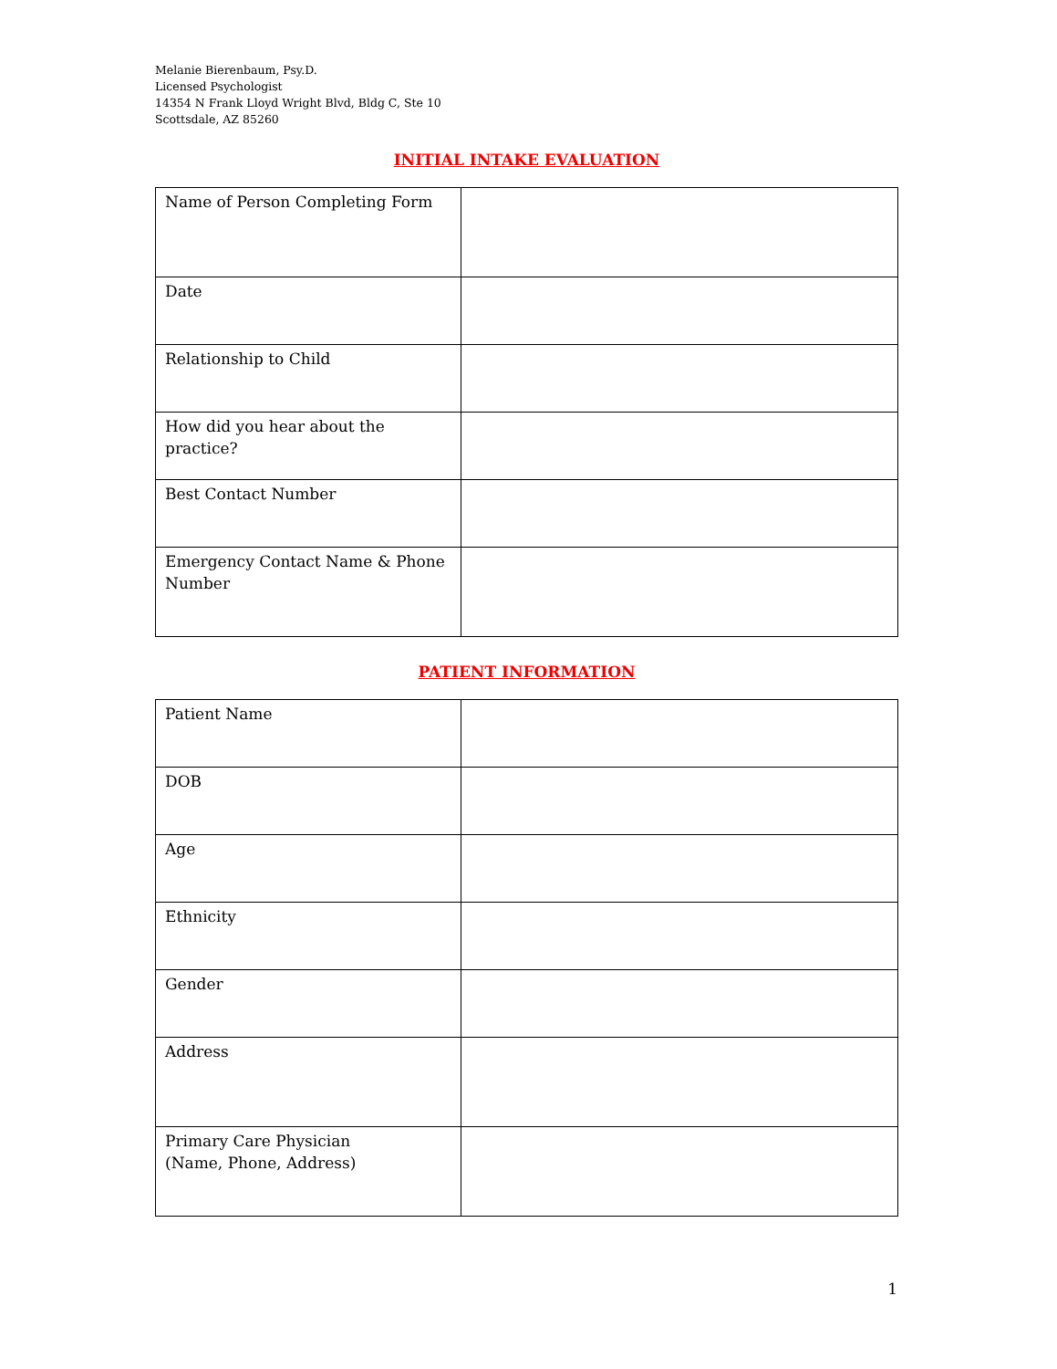Melanie Bierenbaum, Psy.D.
Licensed Psychologist
14354 N Frank Lloyd Wright Blvd, Bldg C, Ste 10
Scottsdale, AZ 85260
INITIAL INTAKE EVALUATION
| Name of Person Completing Form | |
| Date | |
| Relationship to Child | |
| How did you hear about the practice? | |
| Best Contact Number | |
| Emergency Contact Name & Phone Number | |
PATIENT INFORMATION
| Patient Name | |
| DOB | |
| Age | |
| Ethnicity | |
| Gender | |
| Address | |
| Primary Care Physician (Name, Phone, Address) | |
1